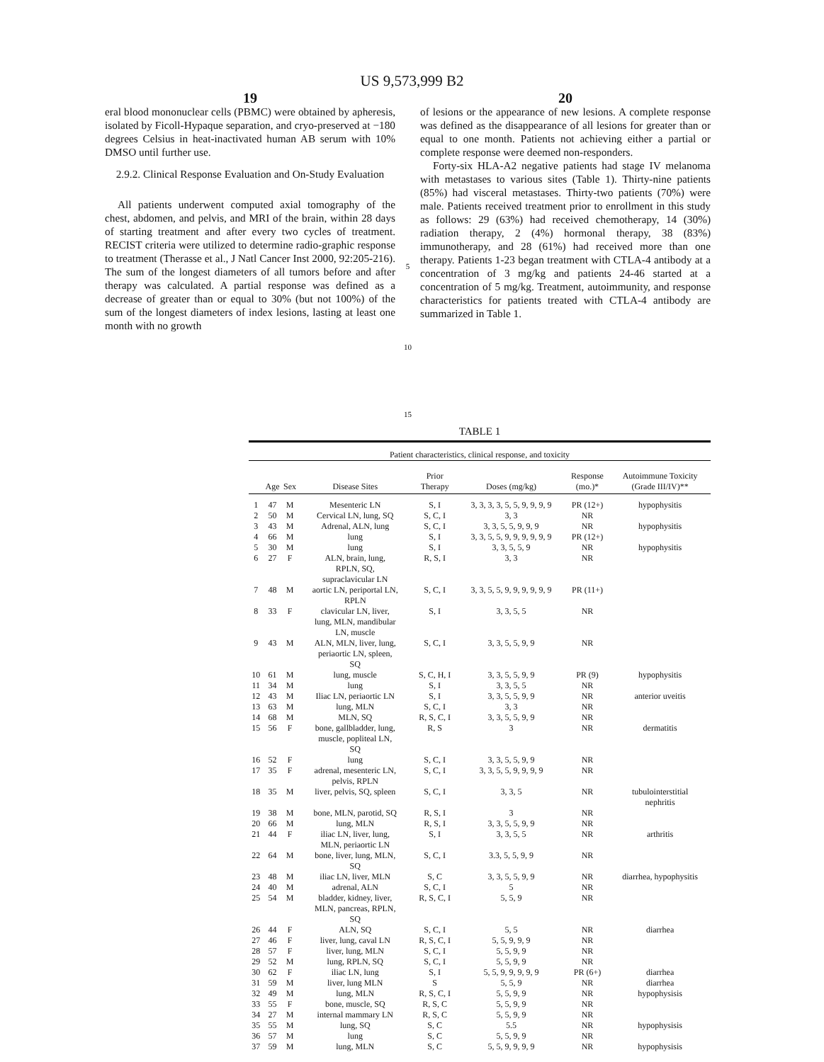US 9,573,999 B2
19
eral blood mononuclear cells (PBMC) were obtained by apheresis, isolated by Ficoll-Hypaque separation, and cryo-preserved at −180 degrees Celsius in heat-inactivated human AB serum with 10% DMSO until further use.
2.9.2. Clinical Response Evaluation and On-Study Evaluation
All patients underwent computed axial tomography of the chest, abdomen, and pelvis, and MRI of the brain, within 28 days of starting treatment and after every two cycles of treatment. RECIST criteria were utilized to determine radio-graphic response to treatment (Therasse et al., J Natl Cancer Inst 2000, 92:205-216). The sum of the longest diameters of all tumors before and after therapy was calculated. A partial response was defined as a decrease of greater than or equal to 30% (but not 100%) of the sum of the longest diameters of index lesions, lasting at least one month with no growth
5
10
15
20
of lesions or the appearance of new lesions. A complete response was defined as the disappearance of all lesions for greater than or equal to one month. Patients not achieving either a partial or complete response were deemed non-responders.
Forty-six HLA-A2 negative patients had stage IV melanoma with metastases to various sites (Table 1). Thirty-nine patients (85%) had visceral metastases. Thirty-two patients (70%) were male. Patients received treatment prior to enrollment in this study as follows: 29 (63%) had received chemotherapy, 14 (30%) radiation therapy, 2 (4%) hormonal therapy, 38 (83%) immunotherapy, and 28 (61%) had received more than one therapy. Patients 1-23 began treatment with CTLA-4 antibody at a concentration of 3 mg/kg and patients 24-46 started at a concentration of 5 mg/kg. Treatment, autoimmunity, and response characteristics for patients treated with CTLA-4 antibody are summarized in Table 1.
TABLE 1
| Patient characteristics, clinical response, and toxicity | | | | | | | |
| --- | --- | --- | --- | --- | --- | --- | --- |
| | Age | Sex | Disease Sites | Prior Therapy | Doses (mg/kg) | Response (mo.)* | Autoimmune Toxicity (Grade III/IV)** |
| 1 | 47 | M | Mesenteric LN | S, I | 3, 3, 3, 3, 5, 5, 9, 9, 9, 9 | PR (12+) | hypophysitis |
| 2 | 50 | M | Cervical LN, lung, SQ | S, C, I | 3, 3 | NR | |
| 3 | 43 | M | Adrenal, ALN, lung | S, C, I | 3, 3, 5, 5, 9, 9, 9 | NR | hypophysitis |
| 4 | 66 | M | lung | S, I | 3, 3, 5, 5, 9, 9, 9, 9, 9, 9 | PR (12+) | |
| 5 | 30 | M | lung | S, I | 3, 3, 5, 5, 9 | NR | hypophysitis |
| 6 | 27 | F | ALN, brain, lung, RPLN, SQ, supraclavicular LN | R, S, I | 3, 3 | NR | |
| 7 | 48 | M | aortic LN, periportal LN, RPLN | S, C, I | 3, 3, 5, 5, 9, 9, 9, 9, 9, 9 | PR (11+) | |
| 8 | 33 | F | clavicular LN, liver, lung, MLN, mandibular LN, muscle | S, I | 3, 3, 5, 5 | NR | |
| 9 | 43 | M | ALN, MLN, liver, lung, periaortic LN, spleen, SQ | S, C, I | 3, 3, 5, 5, 9, 9 | NR | |
| 10 | 61 | M | lung, muscle | S, C, H, I | 3, 3, 5, 5, 9, 9 | PR (9) | hypophysitis |
| 11 | 34 | M | lung | S, I | 3, 3, 5, 5 | NR | |
| 12 | 43 | M | Iliac LN, periaortic LN | S, I | 3, 3, 5, 5, 9, 9 | NR | anterior uveitis |
| 13 | 63 | M | lung, MLN | S, C, I | 3, 3 | NR | |
| 14 | 68 | M | MLN, SQ | R, S, C, I | 3, 3, 5, 5, 9, 9 | NR | |
| 15 | 56 | F | bone, gallbladder, lung, muscle, popliteal LN, SQ | R, S | 3 | NR | dermatitis |
| 16 | 52 | F | lung | S, C, I | 3, 3, 5, 5, 9, 9 | NR | |
| 17 | 35 | F | adrenal, mesenteric LN, pelvis, RPLN | S, C, I | 3, 3, 5, 5, 9, 9, 9, 9 | NR | |
| 18 | 35 | M | liver, pelvis, SQ, spleen | S, C, I | 3, 3, 5 | NR | tubulointerstitial nephritis |
| 19 | 38 | M | bone, MLN, parotid, SQ | R, S, I | 3 | NR | |
| 20 | 66 | M | lung, MLN | R, S, I | 3, 3, 5, 5, 9, 9 | NR | |
| 21 | 44 | F | iliac LN, liver, lung, MLN, periaortic LN | S, I | 3, 3, 5, 5 | NR | arthritis |
| 22 | 64 | M | bone, liver, lung, MLN, SQ | S, C, I | 3.3, 5, 5, 9, 9 | NR | |
| 23 | 48 | M | iliac LN, liver, MLN | S, C | 3, 3, 5, 5, 9, 9 | NR | diarrhea, hypophysitis |
| 24 | 40 | M | adrenal, ALN | S, C, I | 5 | NR | |
| 25 | 54 | M | bladder, kidney, liver, MLN, pancreas, RPLN, SQ | R, S, C, I | 5, 5, 9 | NR | |
| 26 | 44 | F | ALN, SQ | S, C, I | 5, 5 | NR | diarrhea |
| 27 | 46 | F | liver, lung, caval LN | R, S, C, I | 5, 5, 9, 9, 9 | NR | |
| 28 | 57 | F | liver, lung, MLN | S, C, I | 5, 5, 9, 9 | NR | |
| 29 | 52 | M | lung, RPLN, SQ | S, C, I | 5, 5, 9, 9 | NR | |
| 30 | 62 | F | iliac LN, lung | S, I | 5, 5, 9, 9, 9, 9, 9 | PR (6+) | diarrhea |
| 31 | 59 | M | liver, lung MLN | S | 5, 5, 9 | NR | diarrhea |
| 32 | 49 | M | lung, MLN | R, S, C, I | 5, 5, 9, 9 | NR | hypophysisis |
| 33 | 55 | F | bone, muscle, SQ | R, S, C | 5, 5, 9, 9 | NR | |
| 34 | 27 | M | internal mammary LN | R, S, C | 5, 5, 9, 9 | NR | |
| 35 | 55 | M | lung, SQ | S, C | 5.5 | NR | hypophysisis |
| 36 | 57 | M | lung | S, C | 5, 5, 9, 9 | NR | |
| 37 | 59 | M | lung, MLN | S, C | 5, 5, 9, 9, 9, 9 | NR | hypophysisis |